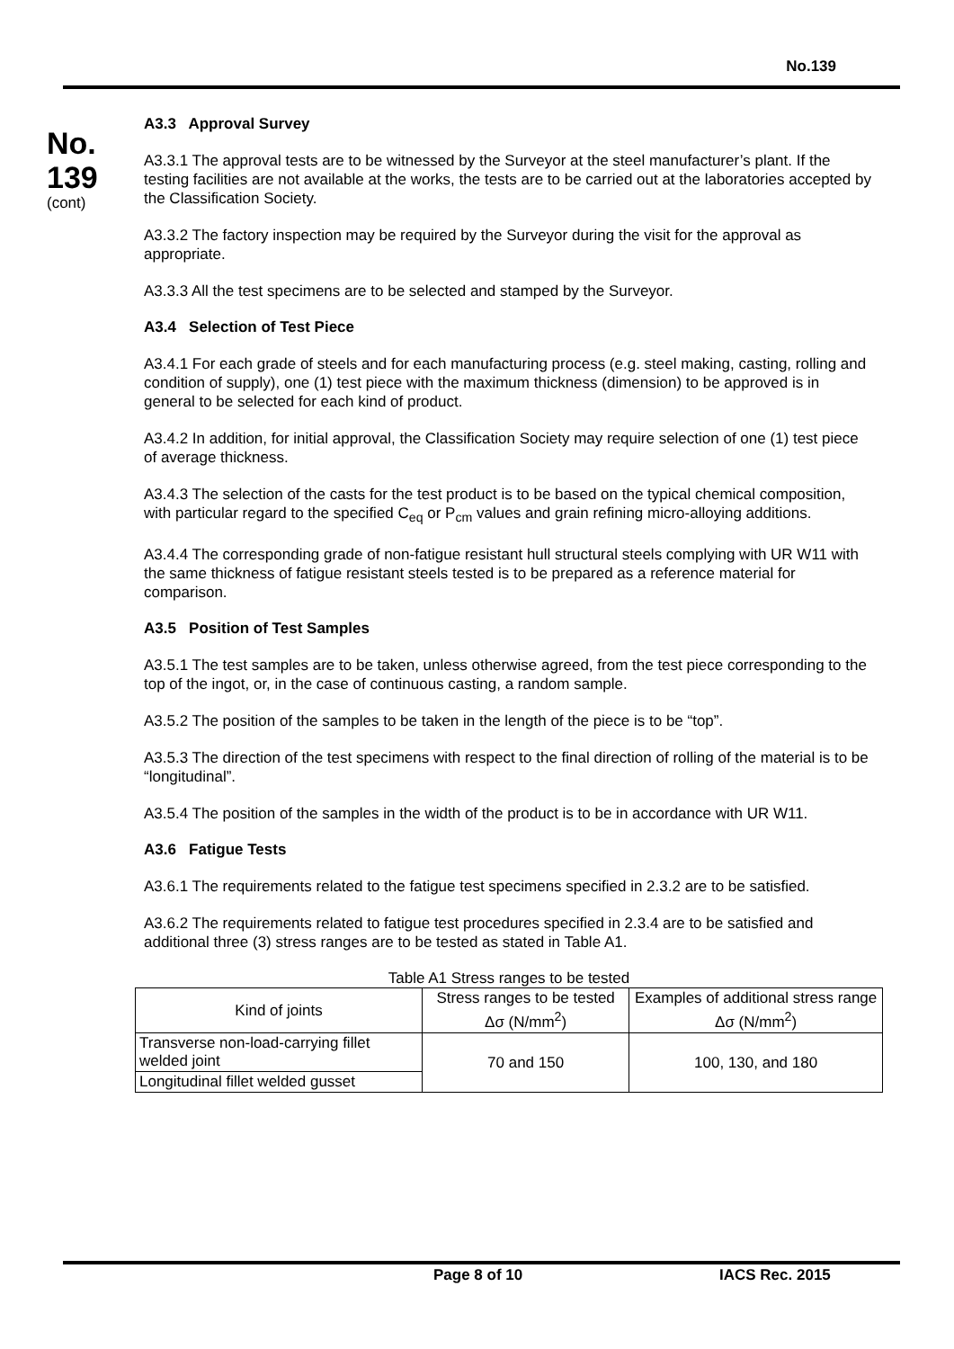No.139
No.
139
(cont)
A3.3 Approval Survey
A3.3.1 The approval tests are to be witnessed by the Surveyor at the steel manufacturer’s plant. If the testing facilities are not available at the works, the tests are to be carried out at the laboratories accepted by the Classification Society.
A3.3.2 The factory inspection may be required by the Surveyor during the visit for the approval as appropriate.
A3.3.3 All the test specimens are to be selected and stamped by the Surveyor.
A3.4 Selection of Test Piece
A3.4.1 For each grade of steels and for each manufacturing process (e.g. steel making, casting, rolling and condition of supply), one (1) test piece with the maximum thickness (dimension) to be approved is in general to be selected for each kind of product.
A3.4.2 In addition, for initial approval, the Classification Society may require selection of one (1) test piece of average thickness.
A3.4.3 The selection of the casts for the test product is to be based on the typical chemical composition, with particular regard to the specified C<sub>eq</sub> or P<sub>cm</sub> values and grain refining micro-alloying additions.
A3.4.4 The corresponding grade of non-fatigue resistant hull structural steels complying with UR W11 with the same thickness of fatigue resistant steels tested is to be prepared as a reference material for comparison.
A3.5 Position of Test Samples
A3.5.1 The test samples are to be taken, unless otherwise agreed, from the test piece corresponding to the top of the ingot, or, in the case of continuous casting, a random sample.
A3.5.2 The position of the samples to be taken in the length of the piece is to be “top”.
A3.5.3 The direction of the test specimens with respect to the final direction of rolling of the material is to be “longitudinal”.
A3.5.4 The position of the samples in the width of the product is to be in accordance with UR W11.
A3.6 Fatigue Tests
A3.6.1 The requirements related to the fatigue test specimens specified in 2.3.2 are to be satisfied.
A3.6.2 The requirements related to fatigue test procedures specified in 2.3.4 are to be satisfied and additional three (3) stress ranges are to be tested as stated in Table A1.
Table A1 Stress ranges to be tested
| Kind of joints | Stress ranges to be tested Δσ (N/mm<sup>2</sup>) | Examples of additional stress range Δσ (N/mm<sup>2</sup>) |
| Transverse non-load-carrying fillet welded joint | 70 and 150 | 100, 130, and 180 |
| Longitudinal fillet welded gusset | | |
Page 8 of 10 IACS Rec. 2015